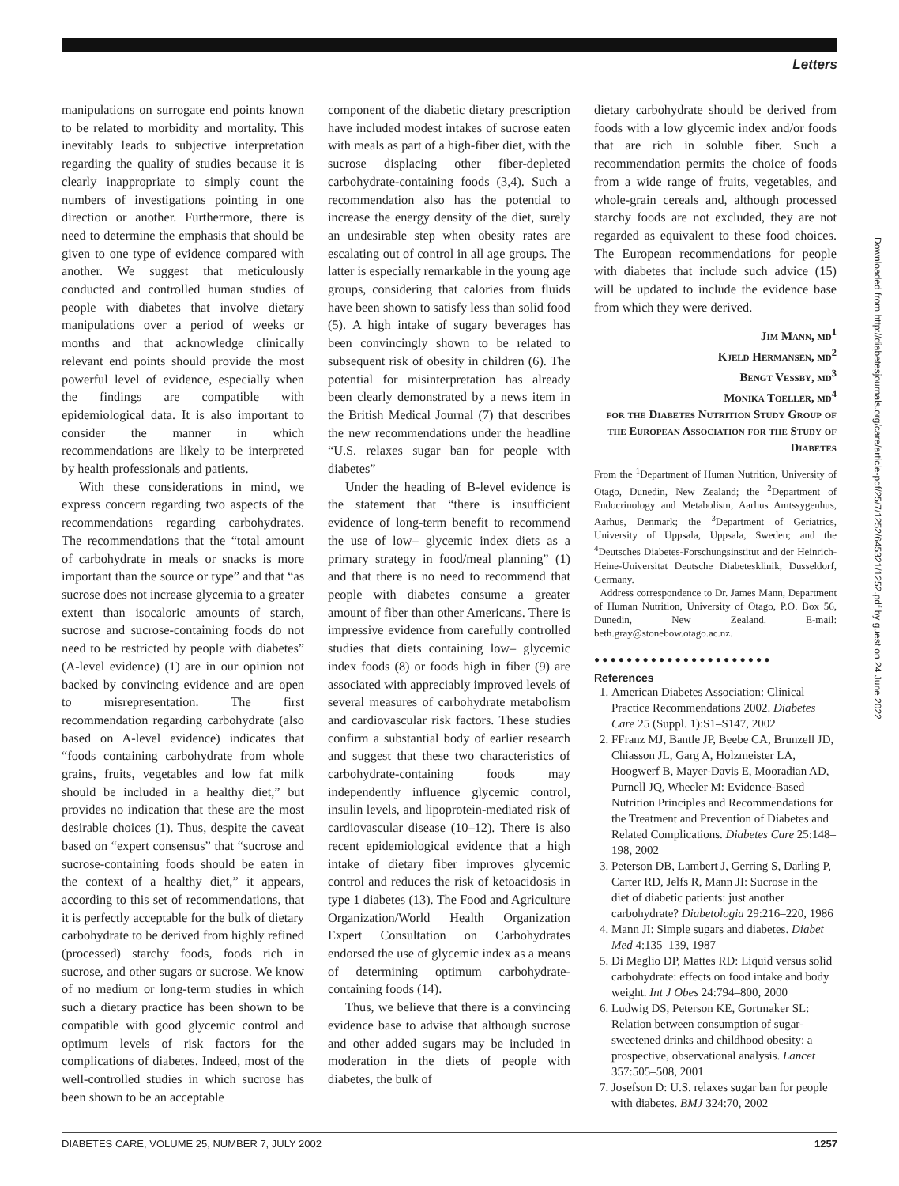Letters
manipulations on surrogate end points known to be related to morbidity and mortality. This inevitably leads to subjective interpretation regarding the quality of studies because it is clearly inappropriate to simply count the numbers of investigations pointing in one direction or another. Furthermore, there is need to determine the emphasis that should be given to one type of evidence compared with another. We suggest that meticulously conducted and controlled human studies of people with diabetes that involve dietary manipulations over a period of weeks or months and that acknowledge clinically relevant end points should provide the most powerful level of evidence, especially when the findings are compatible with epidemiological data. It is also important to consider the manner in which recommendations are likely to be interpreted by health professionals and patients.
With these considerations in mind, we express concern regarding two aspects of the recommendations regarding carbohydrates. The recommendations that the “total amount of carbohydrate in meals or snacks is more important than the source or type” and that “as sucrose does not increase glycemia to a greater extent than isocaloric amounts of starch, sucrose and sucrose-containing foods do not need to be restricted by people with diabetes” (A-level evidence) (1) are in our opinion not backed by convincing evidence and are open to misrepresentation. The first recommendation regarding carbohydrate (also based on A-level evidence) indicates that “foods containing carbohydrate from whole grains, fruits, vegetables and low fat milk should be included in a healthy diet,” but provides no indication that these are the most desirable choices (1). Thus, despite the caveat based on “expert consensus” that “sucrose and sucrose-containing foods should be eaten in the context of a healthy diet,” it appears, according to this set of recommendations, that it is perfectly acceptable for the bulk of dietary carbohydrate to be derived from highly refined (processed) starchy foods, foods rich in sucrose, and other sugars or sucrose. We know of no medium or long-term studies in which such a dietary practice has been shown to be compatible with good glycemic control and optimum levels of risk factors for the complications of diabetes. Indeed, most of the well-controlled studies in which sucrose has been shown to be an acceptable
component of the diabetic dietary prescription have included modest intakes of sucrose eaten with meals as part of a high-fiber diet, with the sucrose displacing other fiber-depleted carbohydrate-containing foods (3,4). Such a recommendation also has the potential to increase the energy density of the diet, surely an undesirable step when obesity rates are escalating out of control in all age groups. The latter is especially remarkable in the young age groups, considering that calories from fluids have been shown to satisfy less than solid food (5). A high intake of sugary beverages has been convincingly shown to be related to subsequent risk of obesity in children (6). The potential for misinterpretation has already been clearly demonstrated by a news item in the British Medical Journal (7) that describes the new recommendations under the headline “U.S. relaxes sugar ban for people with diabetes”
Under the heading of B-level evidence is the statement that “there is insufficient evidence of long-term benefit to recommend the use of low– glycemic index diets as a primary strategy in food/meal planning” (1) and that there is no need to recommend that people with diabetes consume a greater amount of fiber than other Americans. There is impressive evidence from carefully controlled studies that diets containing low– glycemic index foods (8) or foods high in fiber (9) are associated with appreciably improved levels of several measures of carbohydrate metabolism and cardiovascular risk factors. These studies confirm a substantial body of earlier research and suggest that these two characteristics of carbohydrate-containing foods may independently influence glycemic control, insulin levels, and lipoprotein-mediated risk of cardiovascular disease (10–12). There is also recent epidemiological evidence that a high intake of dietary fiber improves glycemic control and reduces the risk of ketoacidosis in type 1 diabetes (13). The Food and Agriculture Organization/World Health Organization Expert Consultation on Carbohydrates endorsed the use of glycemic index as a means of determining optimum carbohydrate-containing foods (14).
Thus, we believe that there is a convincing evidence base to advise that although sucrose and other added sugars may be included in moderation in the diets of people with diabetes, the bulk of
dietary carbohydrate should be derived from foods with a low glycemic index and/or foods that are rich in soluble fiber. Such a recommendation permits the choice of foods from a wide range of fruits, vegetables, and whole-grain cereals and, although processed starchy foods are not excluded, they are not regarded as equivalent to these food choices. The European recommendations for people with diabetes that include such advice (15) will be updated to include the evidence base from which they were derived.
Jim Mann, md<sup>1</sup>
Kjeld Hermansen, md<sup>2</sup>
Bengt Vessby, md<sup>3</sup>
Monika Toeller, md<sup>4</sup>
for the Diabetes Nutrition Study Group of the European Association for the Study of Diabetes
From the <sup>1</sup>Department of Human Nutrition, University of Otago, Dunedin, New Zealand; the <sup>2</sup>Department of Endocrinology and Metabolism, Aarhus Amtssygenhus, Aarhus, Denmark; the <sup>3</sup>Department of Geriatrics, University of Uppsala, Uppsala, Sweden; and the <sup>4</sup>Deutsches Diabetes-Forschungsinstitut and der Heinrich-Heine-Universitat Deutsche Diabetesklinik, Dusseldorf, Germany.
Address correspondence to Dr. James Mann, Department of Human Nutrition, University of Otago, P.O. Box 56, Dunedin, New Zealand. E-mail: beth.gray@stonebow.otago.ac.nz.
●●●●●●●●●●●●●●●●●●●●●●
References
1. American Diabetes Association: Clinical Practice Recommendations 2002. Diabetes Care 25 (Suppl. 1):S1–S147, 2002
2. FFranz MJ, Bantle JP, Beebe CA, Brunzell JD, Chiasson JL, Garg A, Holzmeister LA, Hoogwerf B, Mayer-Davis E, Mooradian AD, Purnell JQ, Wheeler M: Evidence-Based Nutrition Principles and Recommendations for the Treatment and Prevention of Diabetes and Related Complications. Diabetes Care 25:148–198, 2002
3. Peterson DB, Lambert J, Gerring S, Darling P, Carter RD, Jelfs R, Mann JI: Sucrose in the diet of diabetic patients: just another carbohydrate? Diabetologia 29:216–220, 1986
4. Mann JI: Simple sugars and diabetes. Diabet Med 4:135–139, 1987
5. Di Meglio DP, Mattes RD: Liquid versus solid carbohydrate: effects on food intake and body weight. Int J Obes 24:794–800, 2000
6. Ludwig DS, Peterson KE, Gortmaker SL: Relation between consumption of sugar-sweetened drinks and childhood obesity: a prospective, observational analysis. Lancet 357:505–508, 2001
7. Josefson D: U.S. relaxes sugar ban for people with diabetes. BMJ 324:70, 2002
Downloaded from http://diabetesjournals.org/care/article-pdf/25/7/1252/645321/1252.pdf by guest on 24 June 2022
DIABETES CARE, VOLUME 25, NUMBER 7, JULY 2002 1257